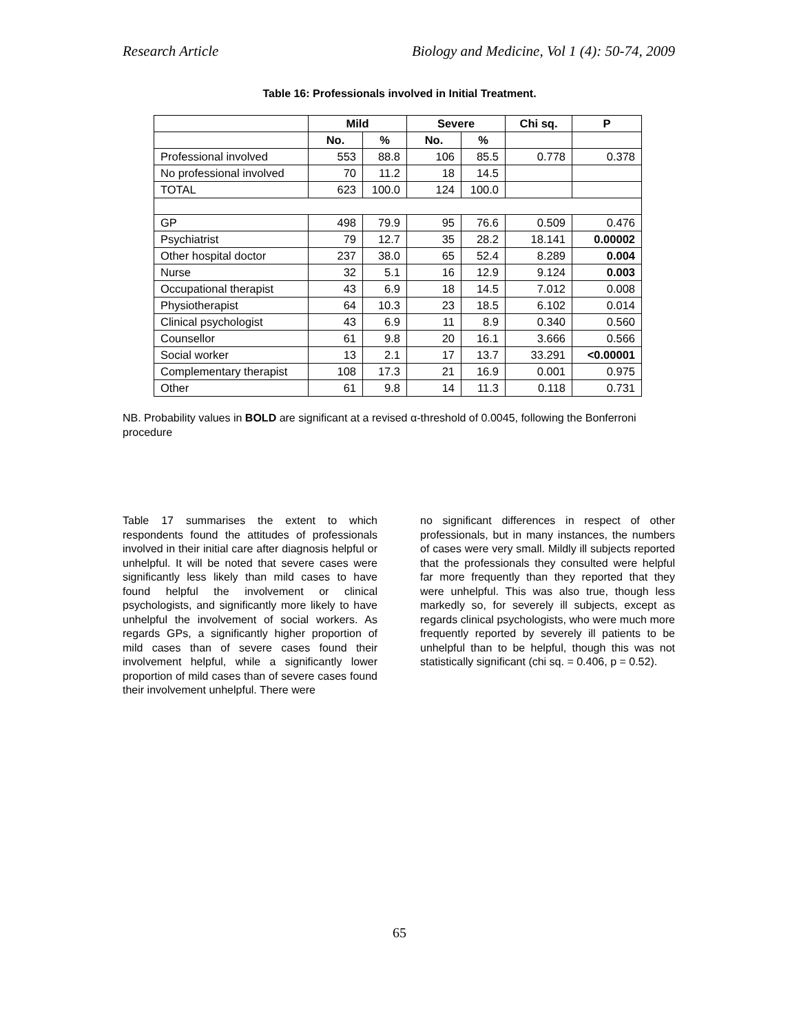Research Article Biology and Medicine, Vol 1 (4): 50-74, 2009
Table 16: Professionals involved in Initial Treatment.
| | Mild | | Severe | | Chi sq. | P |
| --- | --- | --- | --- | --- | --- | --- |
| | No. | % | No. | % | | |
| Professional involved | 553 | 88.8 | 106 | 85.5 | 0.778 | 0.378 |
| No professional involved | 70 | 11.2 | 18 | 14.5 | | |
| TOTAL | 623 | 100.0 | 124 | 100.0 | | |
| GP | 498 | 79.9 | 95 | 76.6 | 0.509 | 0.476 |
| Psychiatrist | 79 | 12.7 | 35 | 28.2 | 18.141 | 0.00002 |
| Other hospital doctor | 237 | 38.0 | 65 | 52.4 | 8.289 | 0.004 |
| Nurse | 32 | 5.1 | 16 | 12.9 | 9.124 | 0.003 |
| Occupational therapist | 43 | 6.9 | 18 | 14.5 | 7.012 | 0.008 |
| Physiotherapist | 64 | 10.3 | 23 | 18.5 | 6.102 | 0.014 |
| Clinical psychologist | 43 | 6.9 | 11 | 8.9 | 0.340 | 0.560 |
| Counsellor | 61 | 9.8 | 20 | 16.1 | 3.666 | 0.566 |
| Social worker | 13 | 2.1 | 17 | 13.7 | 33.291 | <0.00001 |
| Complementary therapist | 108 | 17.3 | 21 | 16.9 | 0.001 | 0.975 |
| Other | 61 | 9.8 | 14 | 11.3 | 0.118 | 0.731 |
NB. Probability values in BOLD are significant at a revised α-threshold of 0.0045, following the Bonferroni procedure
Table 17 summarises the extent to which respondents found the attitudes of professionals involved in their initial care after diagnosis helpful or unhelpful. It will be noted that severe cases were significantly less likely than mild cases to have found helpful the involvement or clinical psychologists, and significantly more likely to have unhelpful the involvement of social workers. As regards GPs, a significantly higher proportion of mild cases than of severe cases found their involvement helpful, while a significantly lower proportion of mild cases than of severe cases found their involvement unhelpful. There were
no significant differences in respect of other professionals, but in many instances, the numbers of cases were very small. Mildly ill subjects reported that the professionals they consulted were helpful far more frequently than they reported that they were unhelpful. This was also true, though less markedly so, for severely ill subjects, except as regards clinical psychologists, who were much more frequently reported by severely ill patients to be unhelpful than to be helpful, though this was not statistically significant (chi sq. = 0.406, p = 0.52).
65